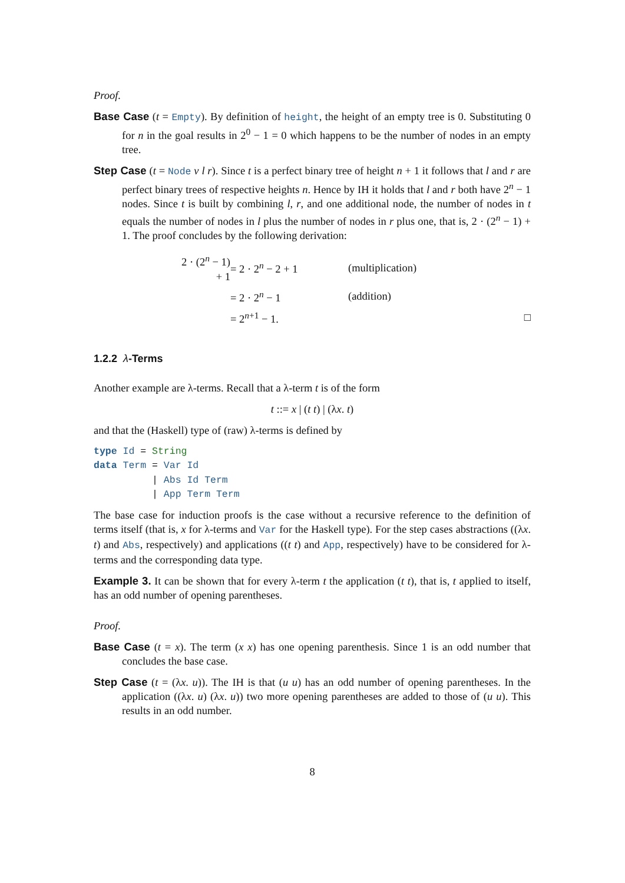Proof.
Base Case (t = Empty). By definition of height, the height of an empty tree is 0. Substituting 0 for n in the goal results in 2<sup>0</sup> − 1 = 0 which happens to be the number of nodes in an empty tree.
Step Case (t = Node v l r). Since t is a perfect binary tree of height n + 1 it follows that l and r are perfect binary trees of respective heights n. Hence by IH it holds that l and r both have 2<sup>n</sup> − 1 nodes. Since t is built by combining l, r, and one additional node, the number of nodes in t equals the number of nodes in l plus the number of nodes in r plus one, that is, 2 · (2<sup>n</sup> − 1) + 1. The proof concludes by the following derivation:
| 2 · (2<sup>n</sup> − 1) + 1 | = 2 · 2<sup>n</sup> − 2 + 1 | (multiplication) | |
| | = 2 · 2<sup>n</sup> − 1 | (addition) | |
| | = 2<sup>n+1</sup> − 1. | | □ |
1.2.2 λ-Terms
Another example are λ-terms. Recall that a λ-term t is of the form
t ::= x | (t t) | (λx. t)
and that the (Haskell) type of (raw) λ-terms is defined by
type Id = String
data Term = Var Id
          | Abs Id Term
          | App Term Term
The base case for induction proofs is the case without a recursive reference to the definition of terms itself (that is, x for λ-terms and Var for the Haskell type). For the step cases abstractions ((λx. t) and Abs, respectively) and applications ((t t) and App, respectively) have to be considered for λ-terms and the corresponding data type.
Example 3. It can be shown that for every λ-term t the application (t t), that is, t applied to itself, has an odd number of opening parentheses.
Proof.
Base Case (t = x). The term (x x) has one opening parenthesis. Since 1 is an odd number that concludes the base case.
Step Case (t = (λx. u)). The IH is that (u u) has an odd number of opening parentheses. In the application ((λx. u) (λx. u)) two more opening parentheses are added to those of (u u). This results in an odd number.
8